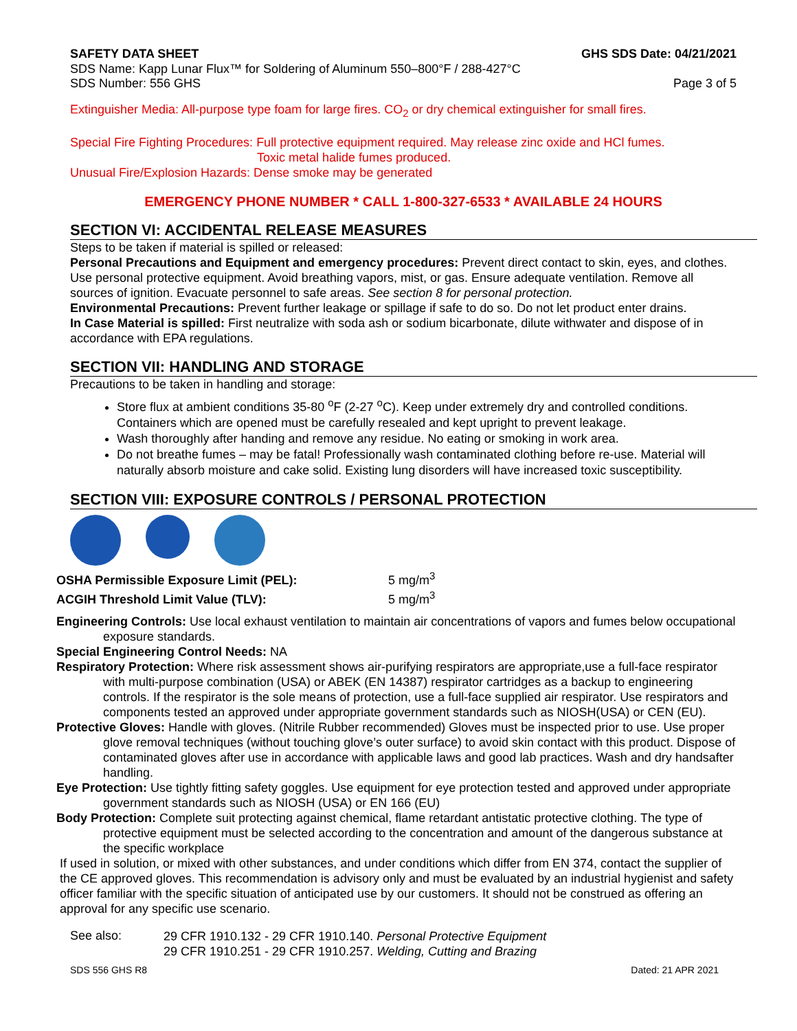SAFETY DATA SHEET GHS SDS Date: 04/21/2021
SDS Name: Kapp Lunar Flux™ for Soldering of Aluminum 550–800°F / 288-427°C
SDS Number: 556 GHS Page 3 of 5
Extinguisher Media: All-purpose type foam for large fires. CO<sub>2</sub> or dry chemical extinguisher for small fires.
Special Fire Fighting Procedures: Full protective equipment required. May release zinc oxide and HCl fumes.
Toxic metal halide fumes produced.
Unusual Fire/Explosion Hazards: Dense smoke may be generated
EMERGENCY PHONE NUMBER * CALL 1-800-327-6533 * AVAILABLE 24 HOURS
SECTION VI: ACCIDENTAL RELEASE MEASURES
Steps to be taken if material is spilled or released:
Personal Precautions and Equipment and emergency procedures: Prevent direct contact to skin, eyes, and clothes. Use personal protective equipment. Avoid breathing vapors, mist, or gas. Ensure adequate ventilation. Remove all sources of ignition. Evacuate personnel to safe areas. See section 8 for personal protection.
Environmental Precautions: Prevent further leakage or spillage if safe to do so. Do not let product enter drains.
In Case Material is spilled: First neutralize with soda ash or sodium bicarbonate, dilute withwater and dispose of in accordance with EPA regulations.
SECTION VII: HANDLING AND STORAGE
Precautions to be taken in handling and storage:
Store flux at ambient conditions 35-80 <sup>o</sup>F (2-27 <sup>o</sup>C). Keep under extremely dry and controlled conditions. Containers which are opened must be carefully resealed and kept upright to prevent leakage.
Wash thoroughly after handing and remove any residue. No eating or smoking in work area.
Do not breathe fumes – may be fatal! Professionally wash contaminated clothing before re-use. Material will naturally absorb moisture and cake solid. Existing lung disorders will have increased toxic susceptibility.
SECTION VIII: EXPOSURE CONTROLS / PERSONAL PROTECTION
OSHA Permissible Exposure Limit (PEL): 5 mg/m<sup>3</sup>
ACGIH Threshold Limit Value (TLV): 5 mg/m<sup>3</sup>
Engineering Controls: Use local exhaust ventilation to maintain air concentrations of vapors and fumes below occupational exposure standards.
Special Engineering Control Needs: NA
Respiratory Protection: Where risk assessment shows air-purifying respirators are appropriate,use a full-face respirator with multi-purpose combination (USA) or ABEK (EN 14387) respirator cartridges as a backup to engineering controls. If the respirator is the sole means of protection, use a full-face supplied air respirator. Use respirators and components tested an approved under appropriate government standards such as NIOSH(USA) or CEN (EU).
Protective Gloves: Handle with gloves. (Nitrile Rubber recommended) Gloves must be inspected prior to use. Use proper glove removal techniques (without touching glove’s outer surface) to avoid skin contact with this product. Dispose of contaminated gloves after use in accordance with applicable laws and good lab practices. Wash and dry handsafter handling.
Eye Protection: Use tightly fitting safety goggles. Use equipment for eye protection tested and approved under appropriate government standards such as NIOSH (USA) or EN 166 (EU)
Body Protection: Complete suit protecting against chemical, flame retardant antistatic protective clothing. The type of protective equipment must be selected according to the concentration and amount of the dangerous substance at the specific workplace
If used in solution, or mixed with other substances, and under conditions which differ from EN 374, contact the supplier of the CE approved gloves. This recommendation is advisory only and must be evaluated by an industrial hygienist and safety officer familiar with the specific situation of anticipated use by our customers. It should not be construed as offering an approval for any specific use scenario.
See also:
29 CFR 1910.132 - 29 CFR 1910.140. Personal Protective Equipment
29 CFR 1910.251 - 29 CFR 1910.257. Welding, Cutting and Brazing
SDS 556 GHS R8 Dated: 21 APR 2021